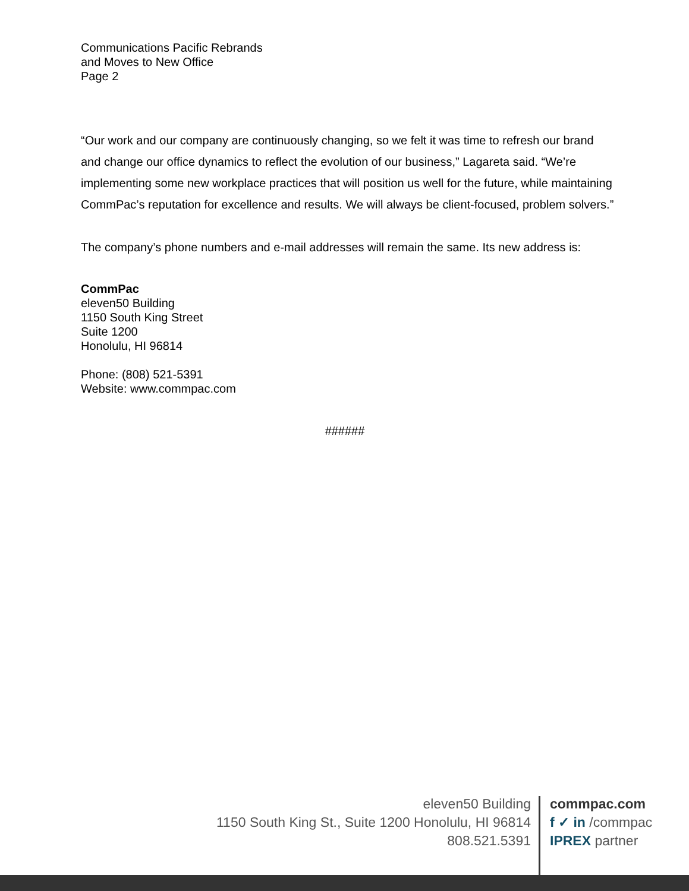Communications Pacific Rebrands
and Moves to New Office
Page 2
“Our work and our company are continuously changing, so we felt it was time to refresh our brand and change our office dynamics to reflect the evolution of our business,” Lagareta said. “We’re implementing some new workplace practices that will position us well for the future, while maintaining CommPac’s reputation for excellence and results. We will always be client-focused, problem solvers.”
The company’s phone numbers and e-mail addresses will remain the same. Its new address is:
CommPac
eleven50 Building
1150 South King Street
Suite 1200
Honolulu, HI 96814
Phone: (808) 521-5391
Website: www.commpac.com
######
eleven50 Building
1150 South King St., Suite 1200 Honolulu, HI 96814
808.521.5391
commpac.com
f ✓ in /commpac
IPREX partner